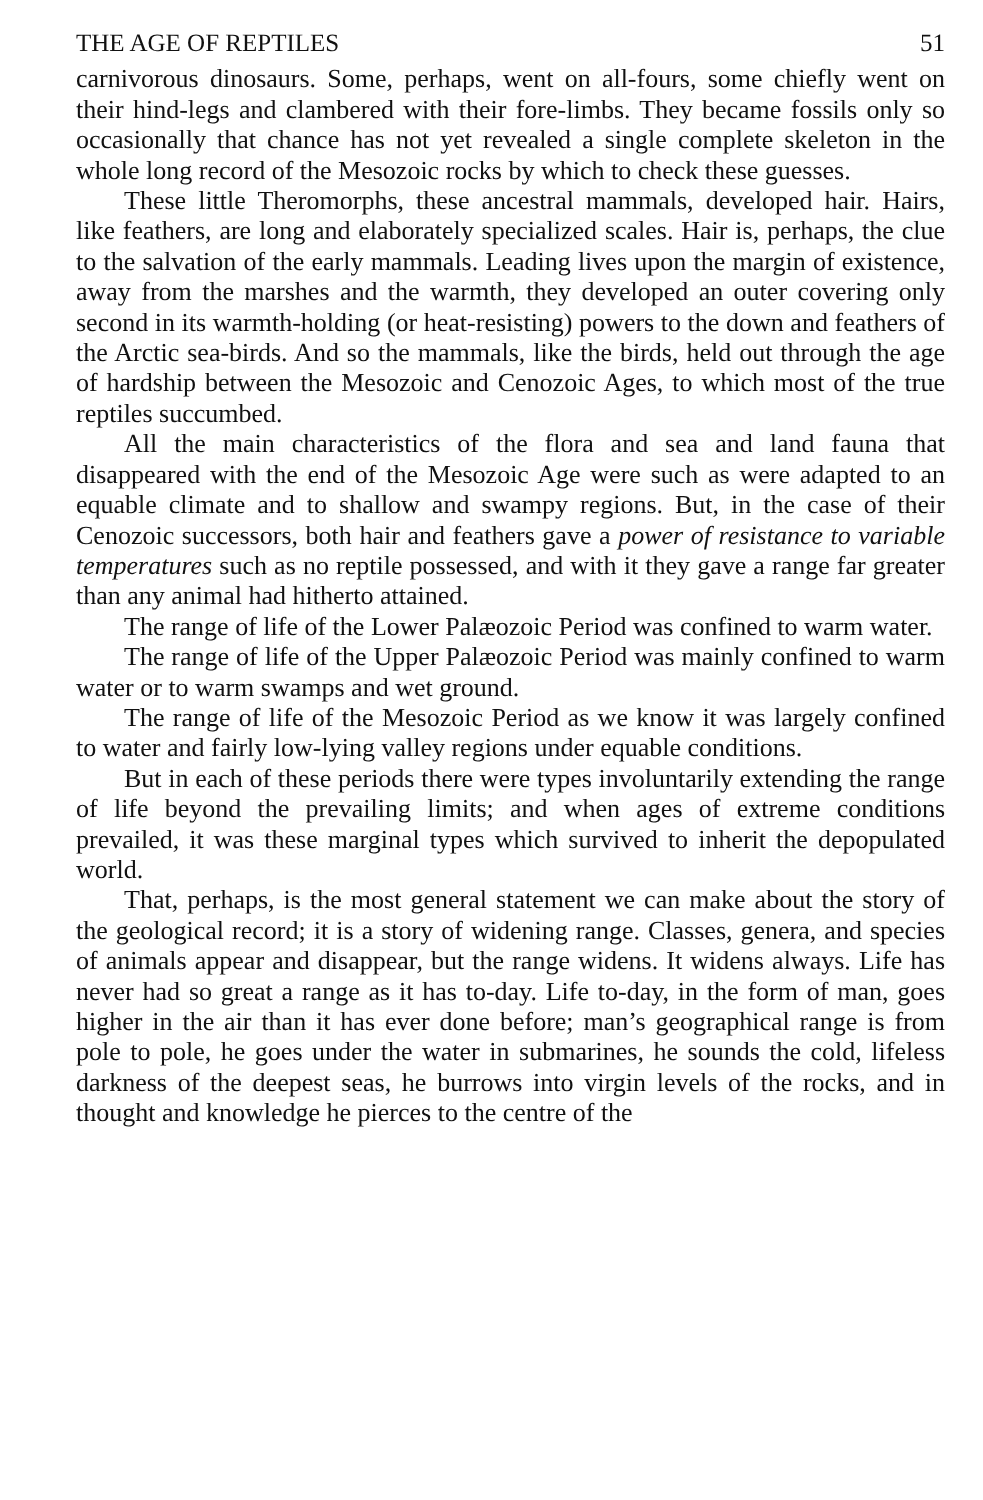THE AGE OF REPTILES 51
carnivorous dinosaurs. Some, perhaps, went on all-fours, some chiefly went on their hind-legs and clambered with their fore-limbs. They became fossils only so occasionally that chance has not yet revealed a single complete skeleton in the whole long record of the Mesozoic rocks by which to check these guesses.
These little Theromorphs, these ancestral mammals, developed hair. Hairs, like feathers, are long and elaborately specialized scales. Hair is, perhaps, the clue to the salvation of the early mammals. Leading lives upon the margin of existence, away from the marshes and the warmth, they developed an outer covering only second in its warmth-holding (or heat-resisting) powers to the down and feathers of the Arctic sea-birds. And so the mammals, like the birds, held out through the age of hardship between the Mesozoic and Cenozoic Ages, to which most of the true reptiles succumbed.
All the main characteristics of the flora and sea and land fauna that disappeared with the end of the Mesozoic Age were such as were adapted to an equable climate and to shallow and swampy regions. But, in the case of their Cenozoic successors, both hair and feathers gave a power of resistance to variable temperatures such as no reptile possessed, and with it they gave a range far greater than any animal had hitherto attained.
The range of life of the Lower Palæozoic Period was confined to warm water.
The range of life of the Upper Palæozoic Period was mainly confined to warm water or to warm swamps and wet ground.
The range of life of the Mesozoic Period as we know it was largely confined to water and fairly low-lying valley regions under equable conditions.
But in each of these periods there were types involuntarily extending the range of life beyond the prevailing limits; and when ages of extreme conditions prevailed, it was these marginal types which survived to inherit the depopulated world.
That, perhaps, is the most general statement we can make about the story of the geological record; it is a story of widening range. Classes, genera, and species of animals appear and disappear, but the range widens. It widens always. Life has never had so great a range as it has to-day. Life to-day, in the form of man, goes higher in the air than it has ever done before; man’s geographical range is from pole to pole, he goes under the water in submarines, he sounds the cold, lifeless darkness of the deepest seas, he burrows into virgin levels of the rocks, and in thought and knowledge he pierces to the centre of the